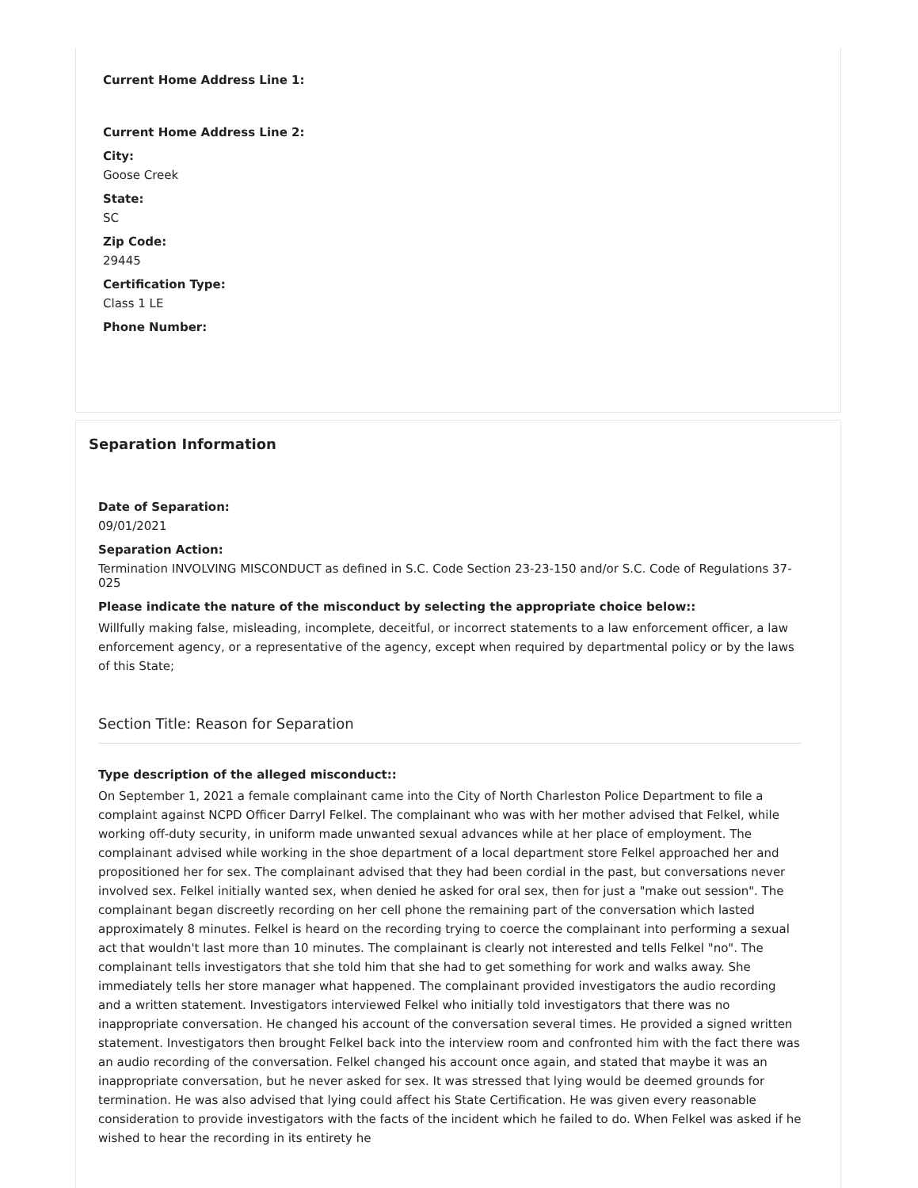Current Home Address Line 1:
Current Home Address Line 2:
City:
Goose Creek
State:
SC
Zip Code:
29445
Certification Type:
Class 1 LE
Phone Number:
Separation Information
Date of Separation:
09/01/2021
Separation Action:
Termination INVOLVING MISCONDUCT as defined in S.C. Code Section 23-23-150 and/or S.C. Code of Regulations 37-025
Please indicate the nature of the misconduct by selecting the appropriate choice below::
Willfully making false, misleading, incomplete, deceitful, or incorrect statements to a law enforcement officer, a law enforcement agency, or a representative of the agency, except when required by departmental policy or by the laws of this State;
Section Title: Reason for Separation
Type description of the alleged misconduct::
On September 1, 2021 a female complainant came into the City of North Charleston Police Department to file a complaint against NCPD Officer Darryl Felkel. The complainant who was with her mother advised that Felkel, while working off-duty security, in uniform made unwanted sexual advances while at her place of employment. The complainant advised while working in the shoe department of a local department store Felkel approached her and propositioned her for sex. The complainant advised that they had been cordial in the past, but conversations never involved sex. Felkel initially wanted sex, when denied he asked for oral sex, then for just a "make out session". The complainant began discreetly recording on her cell phone the remaining part of the conversation which lasted approximately 8 minutes. Felkel is heard on the recording trying to coerce the complainant into performing a sexual act that wouldn't last more than 10 minutes. The complainant is clearly not interested and tells Felkel "no". The complainant tells investigators that she told him that she had to get something for work and walks away. She immediately tells her store manager what happened. The complainant provided investigators the audio recording and a written statement. Investigators interviewed Felkel who initially told investigators that there was no inappropriate conversation. He changed his account of the conversation several times. He provided a signed written statement. Investigators then brought Felkel back into the interview room and confronted him with the fact there was an audio recording of the conversation. Felkel changed his account once again, and stated that maybe it was an inappropriate conversation, but he never asked for sex. It was stressed that lying would be deemed grounds for termination. He was also advised that lying could affect his State Certification. He was given every reasonable consideration to provide investigators with the facts of the incident which he failed to do. When Felkel was asked if he wished to hear the recording in its entirety he